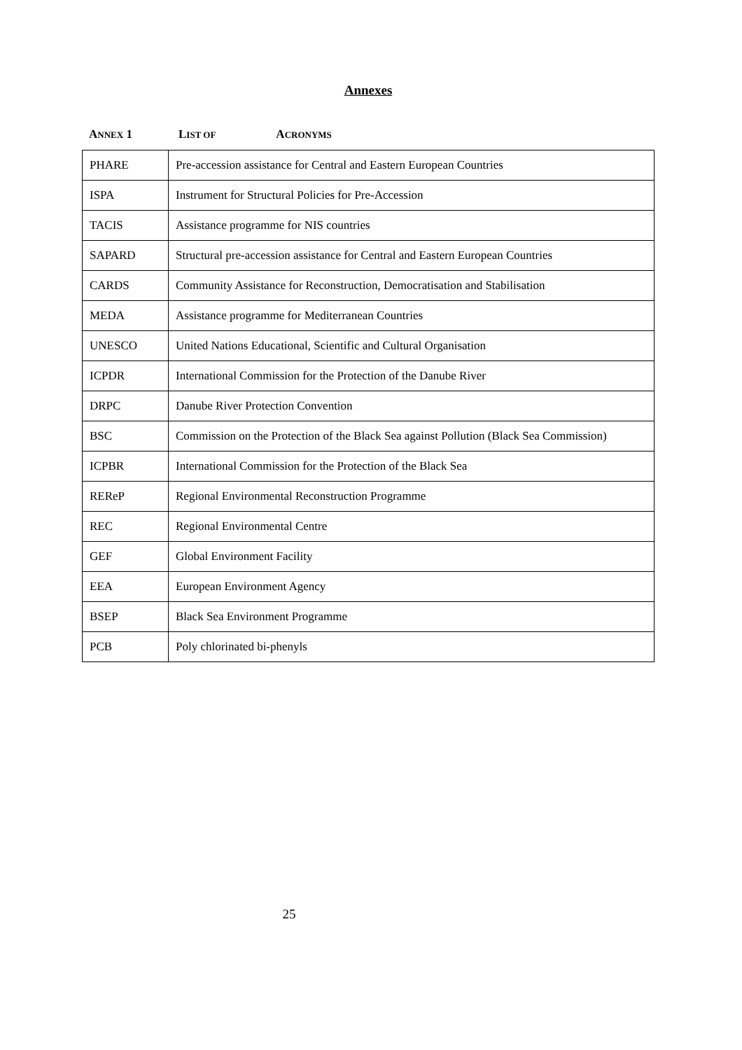Annexes
ANNEX 1 L IST OF A CRONYMS
| PHARE | Pre-accession assistance for Central and Eastern European Countries |
| ISPA | Instrument for Structural Policies for Pre-Accession |
| TACIS | Assistance programme for NIS countries |
| SAPARD | Structural pre-accession assistance for Central and Eastern European Countries |
| CARDS | Community Assistance for Reconstruction, Democratisation and Stabilisation |
| MEDA | Assistance programme for Mediterranean Countries |
| UNESCO | United Nations Educational, Scientific and Cultural Organisation |
| ICPDR | International Commission for the Protection of the Danube River |
| DRPC | Danube River Protection Convention |
| BSC | Commission on the Protection of the Black Sea against Pollution (Black Sea Commission) |
| ICPBR | International Commission for the Protection of the Black Sea |
| REReP | Regional Environmental Reconstruction Programme |
| REC | Regional Environmental Centre |
| GEF | Global Environment Facility |
| EEA | European Environment Agency |
| BSEP | Black Sea Environment Programme |
| PCB | Poly chlorinated bi-phenyls |
25